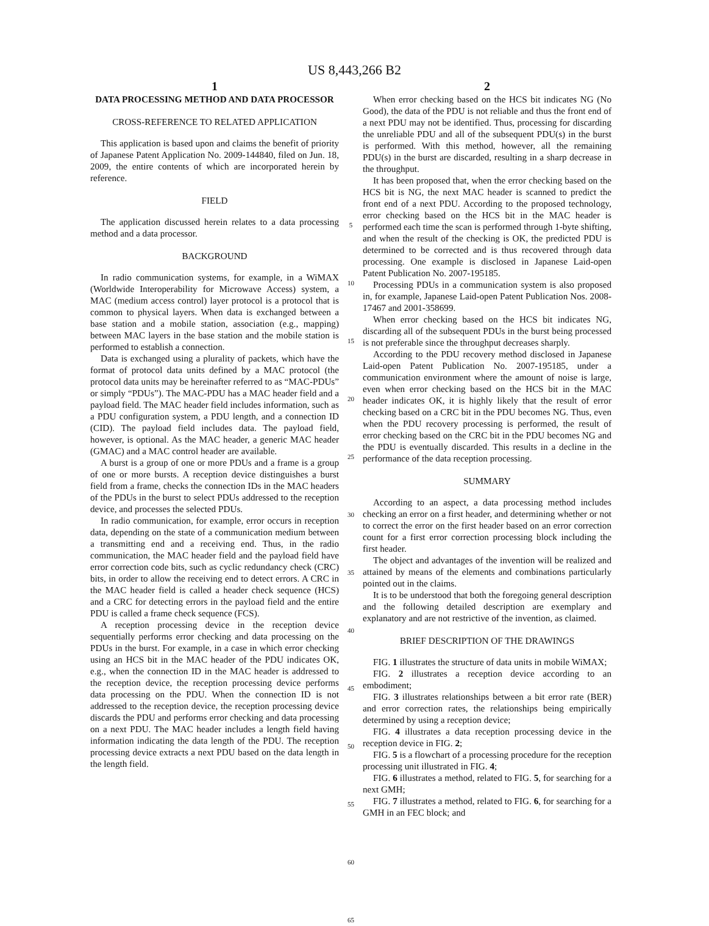US 8,443,266 B2
1
DATA PROCESSING METHOD AND DATA PROCESSOR
CROSS-REFERENCE TO RELATED APPLICATION
This application is based upon and claims the benefit of priority of Japanese Patent Application No. 2009-144840, filed on Jun. 18, 2009, the entire contents of which are incorporated herein by reference.
FIELD
The application discussed herein relates to a data processing method and a data processor.
BACKGROUND
In radio communication systems, for example, in a WiMAX (Worldwide Interoperability for Microwave Access) system, a MAC (medium access control) layer protocol is a protocol that is common to physical layers. When data is exchanged between a base station and a mobile station, association (e.g., mapping) between MAC layers in the base station and the mobile station is performed to establish a connection.
Data is exchanged using a plurality of packets, which have the format of protocol data units defined by a MAC protocol (the protocol data units may be hereinafter referred to as “MAC-PDUs” or simply “PDUs”). The MAC-PDU has a MAC header field and a payload field. The MAC header field includes information, such as a PDU configuration system, a PDU length, and a connection ID (CID). The payload field includes data. The payload field, however, is optional. As the MAC header, a generic MAC header (GMAC) and a MAC control header are available.
A burst is a group of one or more PDUs and a frame is a group of one or more bursts. A reception device distinguishes a burst field from a frame, checks the connection IDs in the MAC headers of the PDUs in the burst to select PDUs addressed to the reception device, and processes the selected PDUs.
In radio communication, for example, error occurs in reception data, depending on the state of a communication medium between a transmitting end and a receiving end. Thus, in the radio communication, the MAC header field and the payload field have error correction code bits, such as cyclic redundancy check (CRC) bits, in order to allow the receiving end to detect errors. A CRC in the MAC header field is called a header check sequence (HCS) and a CRC for detecting errors in the payload field and the entire PDU is called a frame check sequence (FCS).
A reception processing device in the reception device sequentially performs error checking and data processing on the PDUs in the burst. For example, in a case in which error checking using an HCS bit in the MAC header of the PDU indicates OK, e.g., when the connection ID in the MAC header is addressed to the reception device, the reception processing device performs data processing on the PDU. When the connection ID is not addressed to the reception device, the reception processing device discards the PDU and performs error checking and data processing on a next PDU. The MAC header includes a length field having information indicating the data length of the PDU. The reception processing device extracts a next PDU based on the data length in the length field.
5
10
15
20
25
30
35
40
45
50
55
60
65
2
When error checking based on the HCS bit indicates NG (No Good), the data of the PDU is not reliable and thus the front end of a next PDU may not be identified. Thus, processing for discarding the unreliable PDU and all of the subsequent PDU(s) in the burst is performed. With this method, however, all the remaining PDU(s) in the burst are discarded, resulting in a sharp decrease in the throughput.
It has been proposed that, when the error checking based on the HCS bit is NG, the next MAC header is scanned to predict the front end of a next PDU. According to the proposed technology, error checking based on the HCS bit in the MAC header is performed each time the scan is performed through 1-byte shifting, and when the result of the checking is OK, the predicted PDU is determined to be corrected and is thus recovered through data processing. One example is disclosed in Japanese Laid-open Patent Publication No. 2007-195185.
Processing PDUs in a communication system is also proposed in, for example, Japanese Laid-open Patent Publication Nos. 2008-17467 and 2001-358699.
When error checking based on the HCS bit indicates NG, discarding all of the subsequent PDUs in the burst being processed is not preferable since the throughput decreases sharply.
According to the PDU recovery method disclosed in Japanese Laid-open Patent Publication No. 2007-195185, under a communication environment where the amount of noise is large, even when error checking based on the HCS bit in the MAC header indicates OK, it is highly likely that the result of error checking based on a CRC bit in the PDU becomes NG. Thus, even when the PDU recovery processing is performed, the result of error checking based on the CRC bit in the PDU becomes NG and the PDU is eventually discarded. This results in a decline in the performance of the data reception processing.
SUMMARY
According to an aspect, a data processing method includes checking an error on a first header, and determining whether or not to correct the error on the first header based on an error correction count for a first error correction processing block including the first header.
The object and advantages of the invention will be realized and attained by means of the elements and combinations particularly pointed out in the claims.
It is to be understood that both the foregoing general description and the following detailed description are exemplary and explanatory and are not restrictive of the invention, as claimed.
BRIEF DESCRIPTION OF THE DRAWINGS
FIG. 1 illustrates the structure of data units in mobile WiMAX;
FIG. 2 illustrates a reception device according to an embodiment;
FIG. 3 illustrates relationships between a bit error rate (BER) and error correction rates, the relationships being empirically determined by using a reception device;
FIG. 4 illustrates a data reception processing device in the reception device in FIG. 2;
FIG. 5 is a flowchart of a processing procedure for the reception processing unit illustrated in FIG. 4;
FIG. 6 illustrates a method, related to FIG. 5, for searching for a next GMH;
FIG. 7 illustrates a method, related to FIG. 6, for searching for a GMH in an FEC block; and